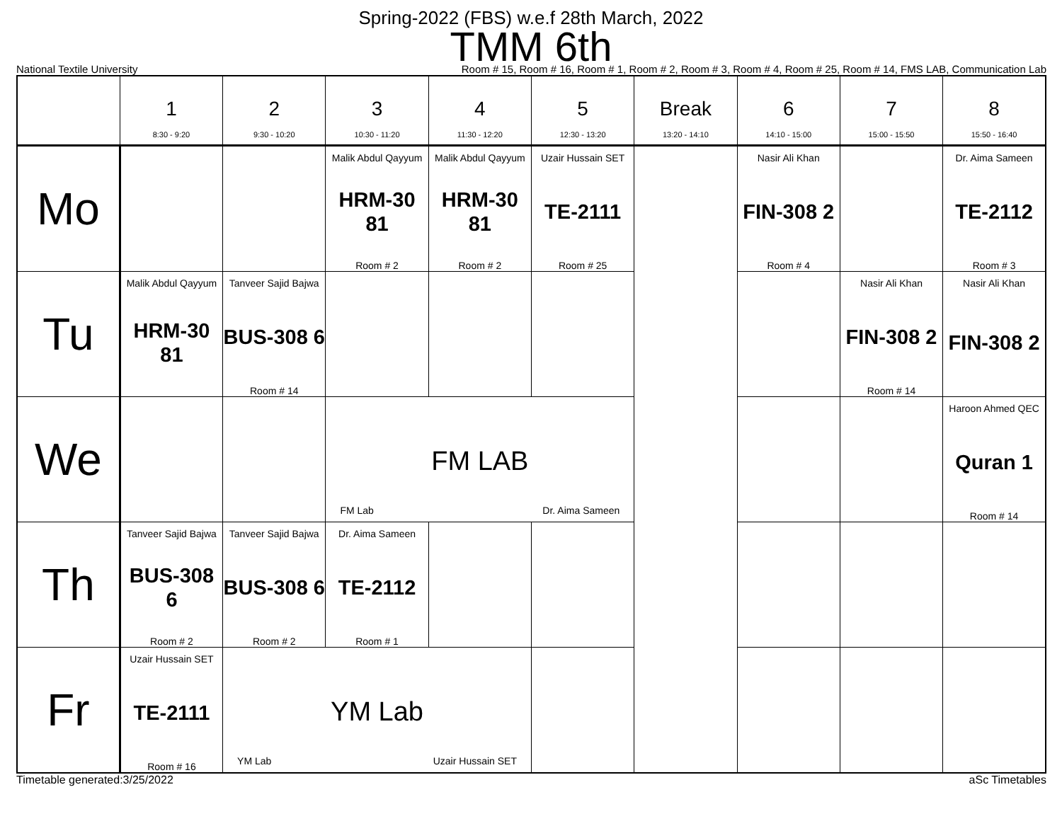Spring-2022 (FBS) w.e.f 28th March, 2022
TMM 6th
National Textile University Room # 15, Room # 16, Room # 1, Room # 2, Room # 3, Room # 4, Room # 25, Room # 14, FMS LAB, Communication Lab
| | 1 8:30 - 9:20 | 2 9:30 - 10:20 | 3 10:30 - 11:20 | 4 11:30 - 12:20 | 5 12:30 - 13:20 | Break 13:20 - 14:10 | 6 14:10 - 15:00 | 7 15:00 - 15:50 | 8 15:50 - 16:40 |
| --- | --- | --- | --- | --- | --- | --- | --- | --- | --- |
| Mo | | | Malik Abdul Qayyum HRM-30 81 Room # 2 | Malik Abdul Qayyum HRM-30 81 Room # 2 | Uzair Hussain SET TE-2111 Room # 25 | | Nasir Ali Khan FIN-308 2 Room # 4 | | Dr. Aima Sameen TE-2112 Room # 3 |
| Tu | Malik Abdul Qayyum HRM-30 81 | Tanveer Sajid Bajwa BUS-308 6 Room # 14 | | | | | | Nasir Ali Khan FIN-308 2 Room # 14 | Nasir Ali Khan FIN-308 2 |
| We | | | FM LAB FM Lab Dr. Aima Sameen | | | | | | Haroon Ahmed QEC Quran 1 Room # 14 |
| Th | Tanveer Sajid Bajwa BUS-308 6 Room # 2 | Tanveer Sajid Bajwa BUS-308 6 Room # 2 | Dr. Aima Sameen TE-2112 Room # 1 | | | | | | |
| Fr | Uzair Hussain SET TE-2111 Room # 16 | YM Lab YM Lab Uzair Hussain SET | | | | | | | |
Timetable generated:3/25/2022 aSc Timetables